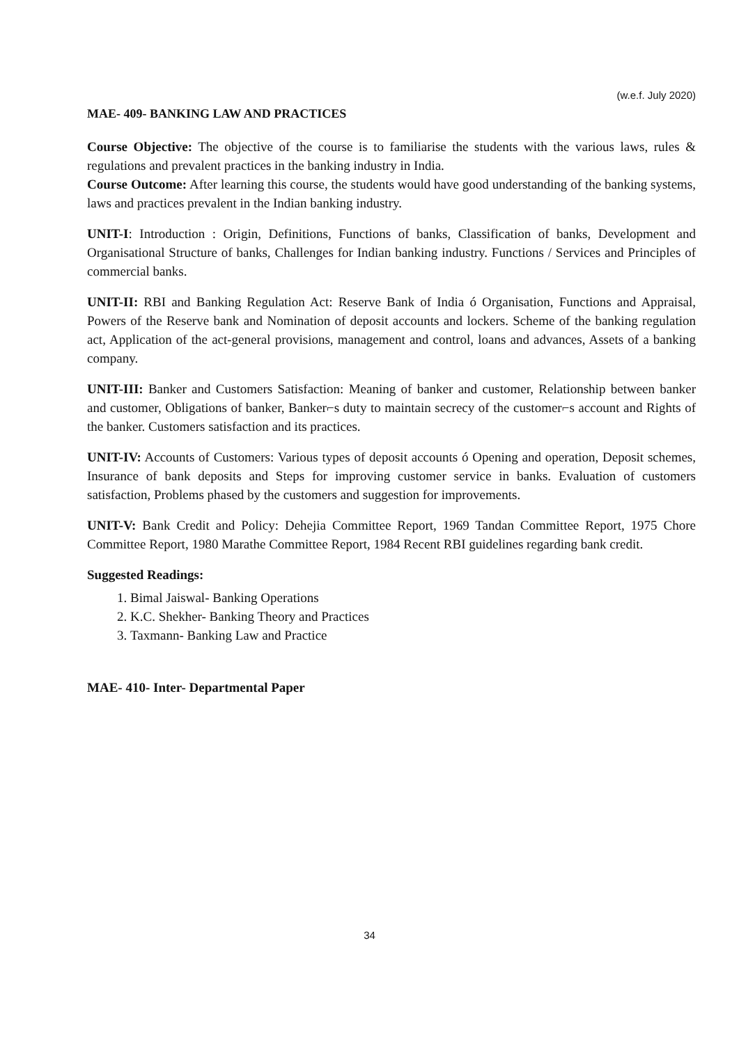(w.e.f. July 2020)
MAE- 409- BANKING LAW AND PRACTICES
Course Objective: The objective of the course is to familiarise the students with the various laws, rules & regulations and prevalent practices in the banking industry in India.
Course Outcome: After learning this course, the students would have good understanding of the banking systems, laws and practices prevalent in the Indian banking industry.
UNIT-I: Introduction : Origin, Definitions, Functions of banks, Classification of banks, Development and Organisational Structure of banks, Challenges for Indian banking industry. Functions / Services and Principles of commercial banks.
UNIT-II: RBI and Banking Regulation Act: Reserve Bank of India ó Organisation, Functions and Appraisal, Powers of the Reserve bank and Nomination of deposit accounts and lockers. Scheme of the banking regulation act, Application of the act-general provisions, management and control, loans and advances, Assets of a banking company.
UNIT-III: Banker and Customers Satisfaction: Meaning of banker and customer, Relationship between banker and customer, Obligations of banker, Banker⌐s duty to maintain secrecy of the customer⌐s account and Rights of the banker. Customers satisfaction and its practices.
UNIT-IV: Accounts of Customers: Various types of deposit accounts ó Opening and operation, Deposit schemes, Insurance of bank deposits and Steps for improving customer service in banks. Evaluation of customers satisfaction, Problems phased by the customers and suggestion for improvements.
UNIT-V: Bank Credit and Policy: Dehejia Committee Report, 1969 Tandan Committee Report, 1975 Chore Committee Report, 1980 Marathe Committee Report, 1984 Recent RBI guidelines regarding bank credit.
Suggested Readings:
1. Bimal Jaiswal- Banking Operations
2. K.C. Shekher- Banking Theory and Practices
3. Taxmann- Banking Law and Practice
MAE- 410- Inter- Departmental Paper
34